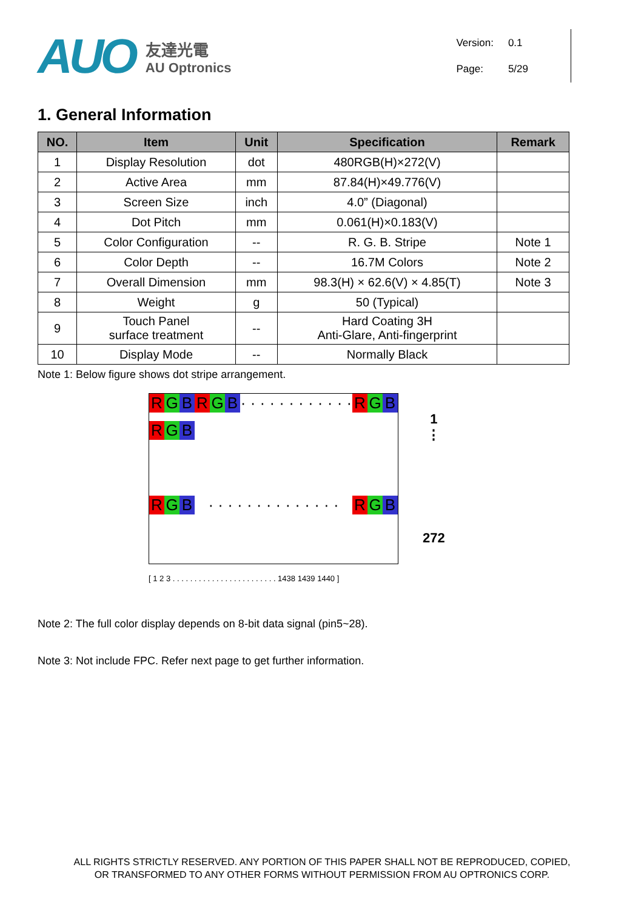AUO
友達光電
AU Optronics
| Version: | 0.1 |
| Page: | 5/29 |
1. General Information
| NO. | Item | Unit | Specification | Remark |
| --- | --- | --- | --- | --- |
| 1 | Display Resolution | dot | 480RGB(H)×272(V) | |
| 2 | Active Area | mm | 87.84(H)×49.776(V) | |
| 3 | Screen Size | inch | 4.0” (Diagonal) | |
| 4 | Dot Pitch | mm | 0.061(H)×0.183(V) | |
| 5 | Color Configuration | -- | R. G. B. Stripe | Note 1 |
| 6 | Color Depth | -- | 16.7M Colors | Note 2 |
| 7 | Overall Dimension | mm | 98.3(H) × 62.6(V) × 4.85(T) | Note 3 |
| 8 | Weight | g | 50 (Typical) | |
| 9 | Touch Panel surface treatment | -- | Hard Coating 3H Anti-Glare, Anti-fingerprint | |
| 10 | Display Mode | -- | Normally Black | |
Note 1: Below figure shows dot stripe arrangement.
R G B R G B · · · · · · · · · · · · R G B
R G B
R G B · · · · · · · · · · · · · · R G B
[ 1 2 3 . . . . . . . . . . . . . . . . . . . . . . . . 1438 1439 1440 ]
1
⋮
272
Note 2: The full color display depends on 8-bit data signal (pin5~28).
Note 3: Not include FPC. Refer next page to get further information.
ALL RIGHTS STRICTLY RESERVED. ANY PORTION OF THIS PAPER SHALL NOT BE REPRODUCED, COPIED,
OR TRANSFORMED TO ANY OTHER FORMS WITHOUT PERMISSION FROM AU OPTRONICS CORP.